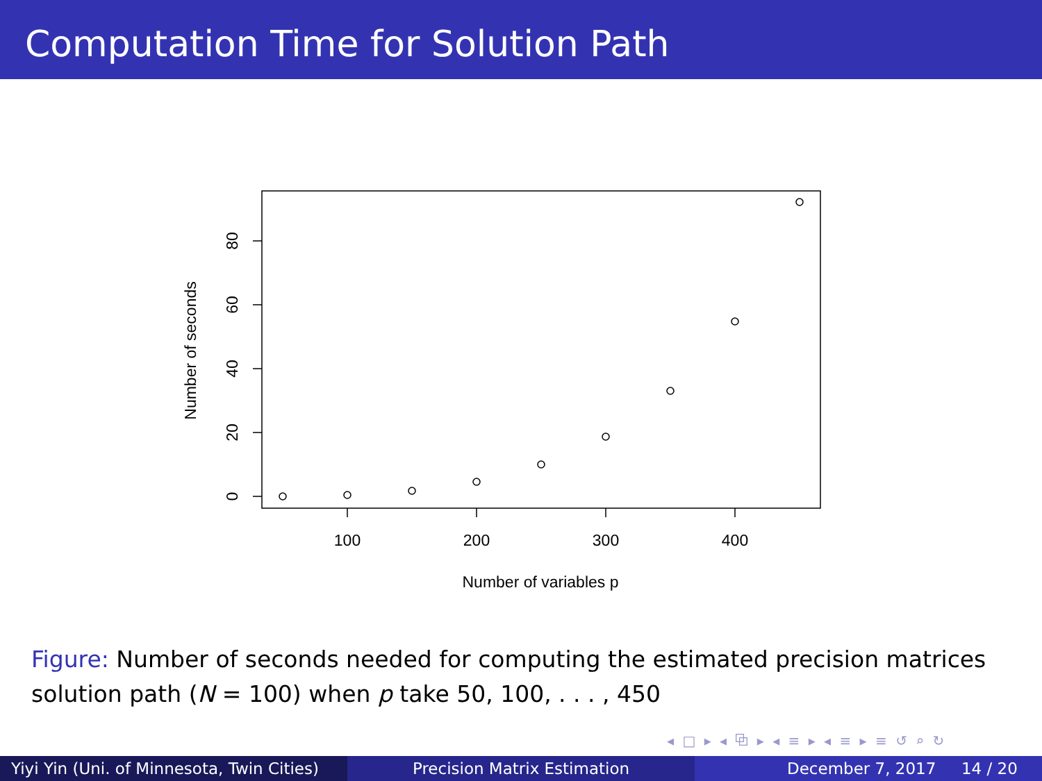Computation Time for Solution Path
0
20
40
60
80
100
200
300
400
Number of variables p
Number of seconds
Figure: Number of seconds needed for computing the estimated precision matrices solution path (N = 100) when p take 50, 100, . . . , 450
◂ □ ▸ ◂ ⧉ ▸ ◂ ≡ ▸ ◂ ≡ ▸ ≡ ↺ ⌕ ↻
Yiyi Yin (Uni. of Minnesota, Twin Cities)
Precision Matrix Estimation December 7, 2017 14 / 20